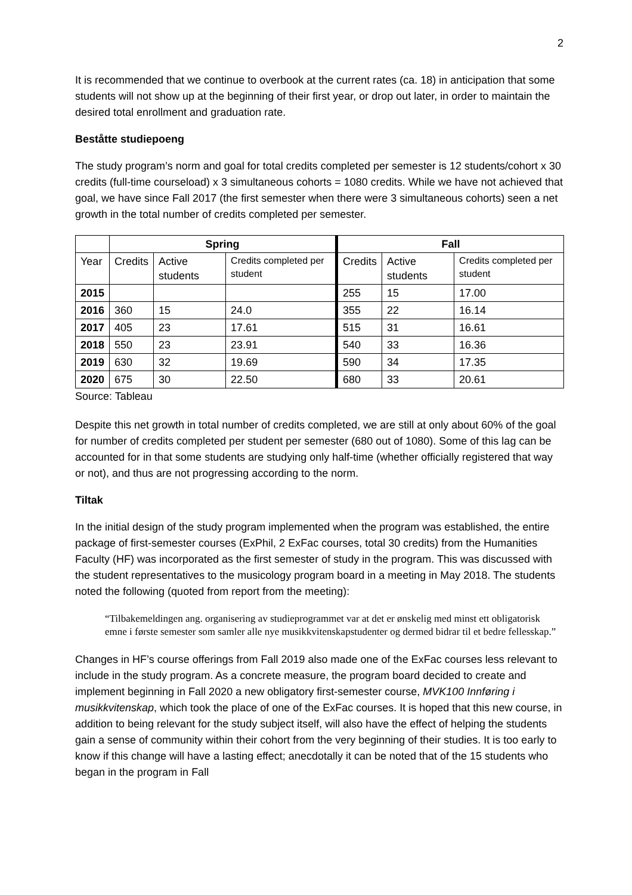2
It is recommended that we continue to overbook at the current rates (ca. 18) in anticipation that some students will not show up at the beginning of their first year, or drop out later, in order to maintain the desired total enrollment and graduation rate.
Beståtte studiepoeng
The study program’s norm and goal for total credits completed per semester is 12 students/cohort x 30 credits (full-time courseload) x 3 simultaneous cohorts = 1080 credits. While we have not achieved that goal, we have since Fall 2017 (the first semester when there were 3 simultaneous cohorts) seen a net growth in the total number of credits completed per semester.
| | Spring | | | Fall | | |
| --- | --- | --- | --- | --- | --- | --- |
| Year | Credits | Active students | Credits completed per student | Credits | Active students | Credits completed per student |
| 2015 | | | | 255 | 15 | 17.00 |
| 2016 | 360 | 15 | 24.0 | 355 | 22 | 16.14 |
| 2017 | 405 | 23 | 17.61 | 515 | 31 | 16.61 |
| 2018 | 550 | 23 | 23.91 | 540 | 33 | 16.36 |
| 2019 | 630 | 32 | 19.69 | 590 | 34 | 17.35 |
| 2020 | 675 | 30 | 22.50 | 680 | 33 | 20.61 |
Source: Tableau
Despite this net growth in total number of credits completed, we are still at only about 60% of the goal for number of credits completed per student per semester (680 out of 1080). Some of this lag can be accounted for in that some students are studying only half-time (whether officially registered that way or not), and thus are not progressing according to the norm.
Tiltak
In the initial design of the study program implemented when the program was established, the entire package of first-semester courses (ExPhil, 2 ExFac courses, total 30 credits) from the Humanities Faculty (HF) was incorporated as the first semester of study in the program. This was discussed with the student representatives to the musicology program board in a meeting in May 2018. The students noted the following (quoted from report from the meeting):
“Tilbakemeldingen ang. organisering av studieprogrammet var at det er ønskelig med minst ett obligatorisk emne i første semester som samler alle nye musikkvitenskapstudenter og dermed bidrar til et bedre fellesskap.”
Changes in HF’s course offerings from Fall 2019 also made one of the ExFac courses less relevant to include in the study program. As a concrete measure, the program board decided to create and implement beginning in Fall 2020 a new obligatory first-semester course, MVK100 Innføring i musikkvitenskap, which took the place of one of the ExFac courses. It is hoped that this new course, in addition to being relevant for the study subject itself, will also have the effect of helping the students gain a sense of community within their cohort from the very beginning of their studies. It is too early to know if this change will have a lasting effect; anecdotally it can be noted that of the 15 students who began in the program in Fall